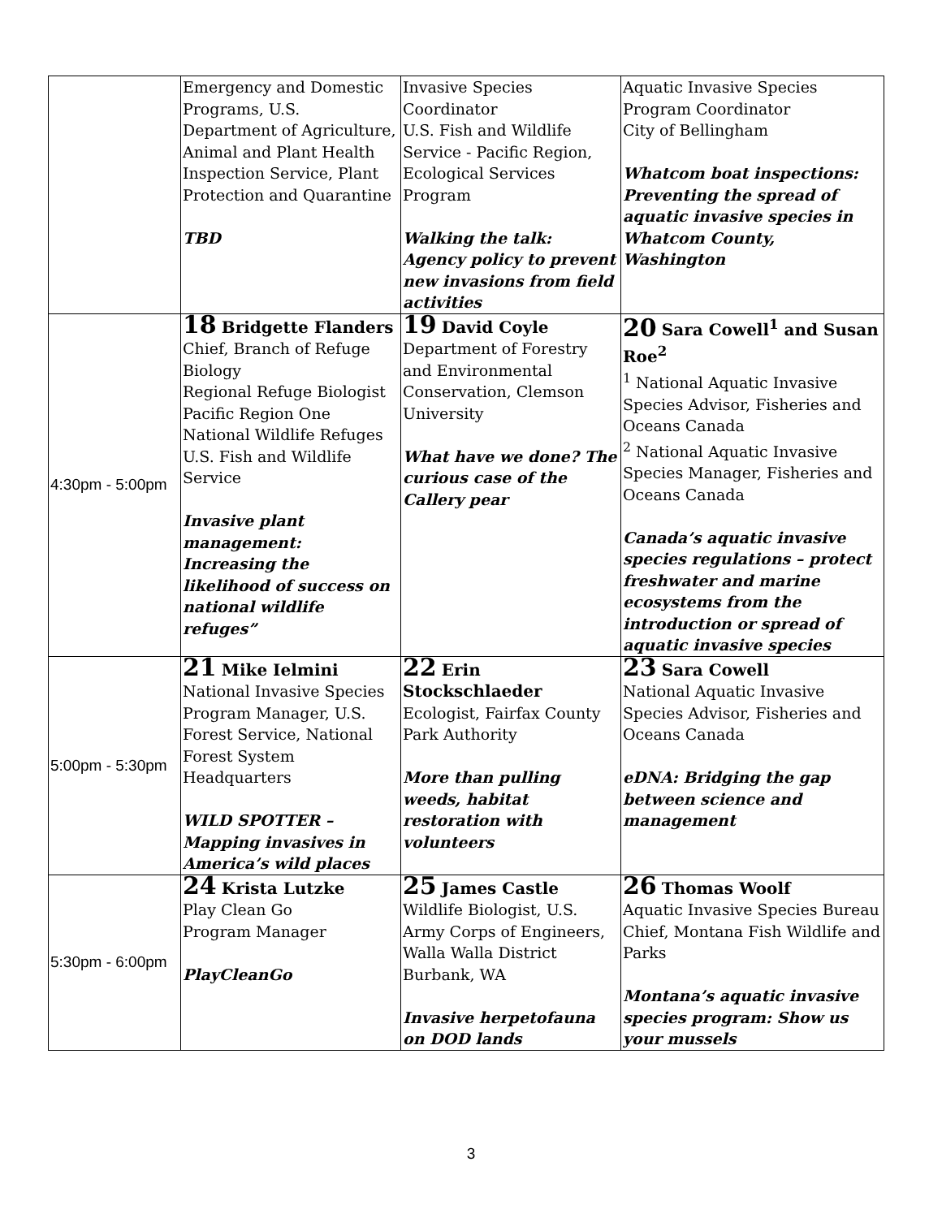| | Emergency and Domestic Programs, U.S. Department of Agriculture, Animal and Plant Health Inspection Service, Plant Protection and Quarantine TBD | Invasive Species Coordinator U.S. Fish and Wildlife Service - Pacific Region, Ecological Services Program Walking the talk: Agency policy to prevent new invasions from field activities | Aquatic Invasive Species Program Coordinator City of Bellingham Whatcom boat inspections: Preventing the spread of aquatic invasive species in Whatcom County, Washington |
| 4:30pm - 5:00pm | 18 Bridgette Flanders Chief, Branch of Refuge Biology Regional Refuge Biologist Pacific Region One National Wildlife Refuges U.S. Fish and Wildlife Service Invasive plant management: Increasing the likelihood of success on national wildlife refuges” | 19 David Coyle Department of Forestry and Environmental Conservation, Clemson University What have we done? The curious case of the Callery pear | 20 Sara Cowell<sup>1</sup> and Susan Roe<sup>2</sup> <sup>1</sup> National Aquatic Invasive Species Advisor, Fisheries and Oceans Canada <sup>2</sup> National Aquatic Invasive Species Manager, Fisheries and Oceans Canada Canada’s aquatic invasive species regulations – protect freshwater and marine ecosystems from the introduction or spread of aquatic invasive species |
| 5:00pm - 5:30pm | 21 Mike Ielmini National Invasive Species Program Manager, U.S. Forest Service, National Forest System Headquarters WILD SPOTTER – Mapping invasives in America’s wild places | 22 Erin Stockschlaeder Ecologist, Fairfax County Park Authority More than pulling weeds, habitat restoration with volunteers | 23 Sara Cowell National Aquatic Invasive Species Advisor, Fisheries and Oceans Canada eDNA: Bridging the gap between science and management |
| 5:30pm - 6:00pm | 24 Krista Lutzke Play Clean Go Program Manager PlayCleanGo | 25 James Castle Wildlife Biologist, U.S. Army Corps of Engineers, Walla Walla District Burbank, WA Invasive herpetofauna on DOD lands | 26 Thomas Woolf Aquatic Invasive Species Bureau Chief, Montana Fish Wildlife and Parks Montana’s aquatic invasive species program: Show us your mussels |
3